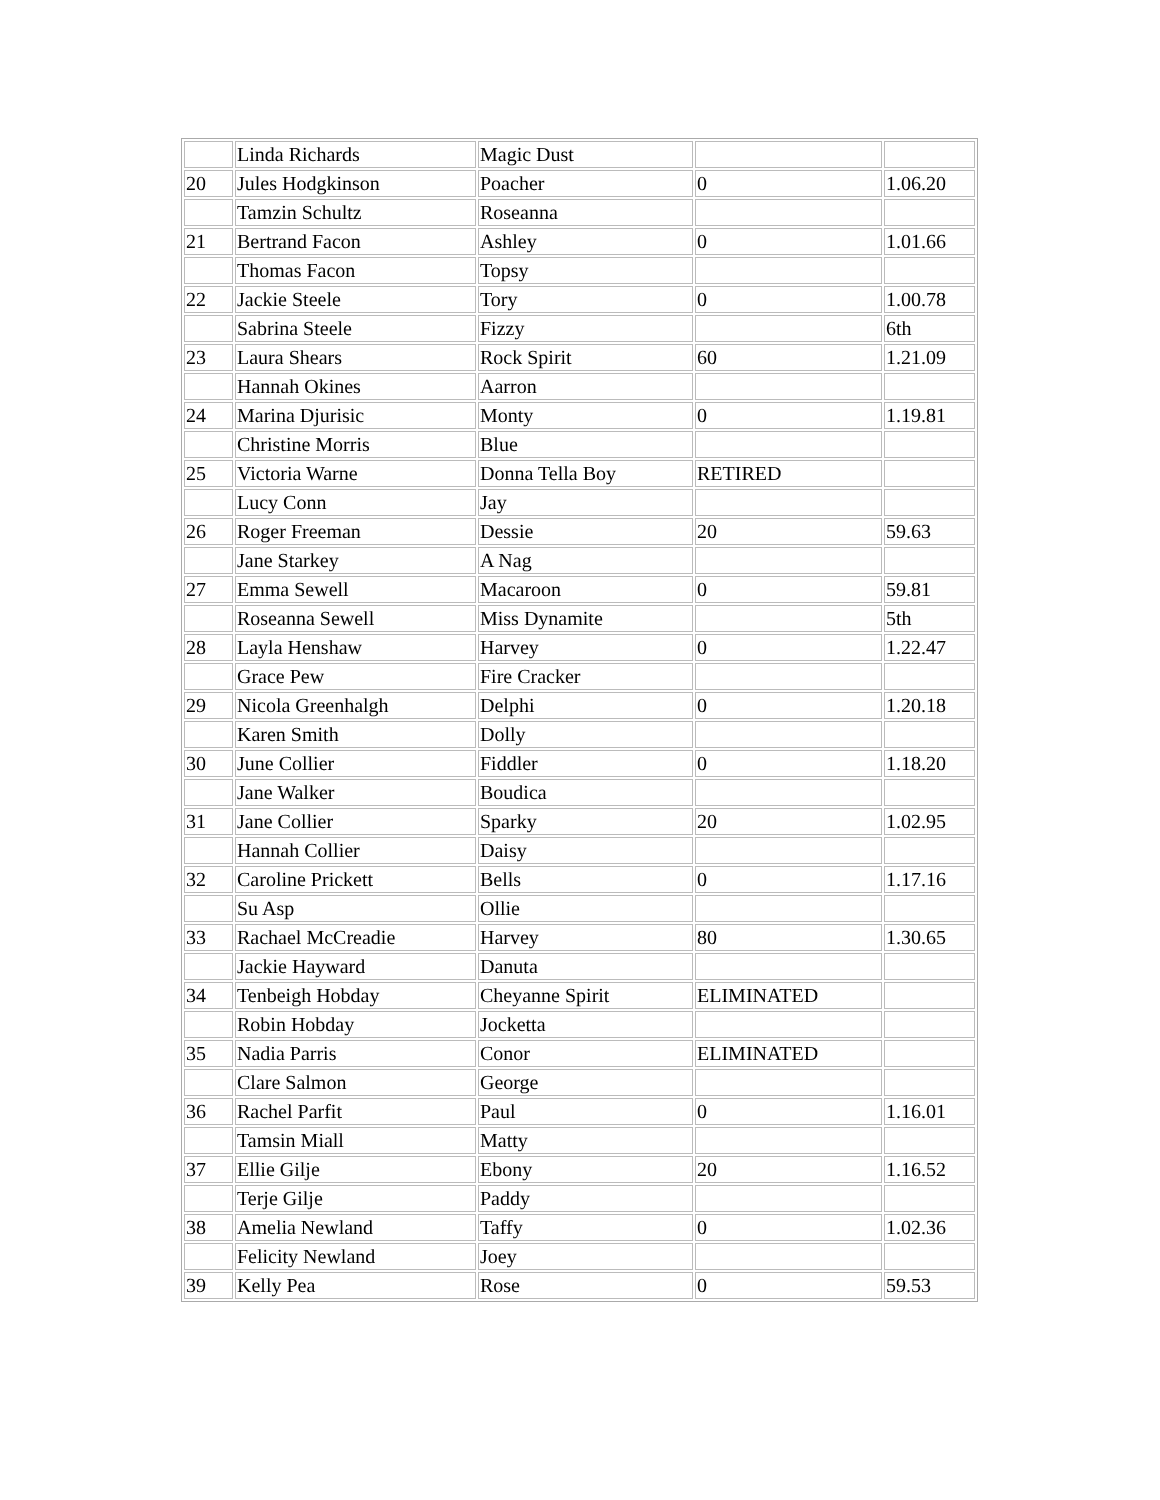| | Linda Richards | Magic Dust | | |
| 20 | Jules Hodgkinson | Poacher | 0 | 1.06.20 |
| | Tamzin Schultz | Roseanna | | |
| 21 | Bertrand Facon | Ashley | 0 | 1.01.66 |
| | Thomas Facon | Topsy | | |
| 22 | Jackie Steele | Tory | 0 | 1.00.78 |
| | Sabrina Steele | Fizzy | | 6th |
| 23 | Laura Shears | Rock Spirit | 60 | 1.21.09 |
| | Hannah Okines | Aarron | | |
| 24 | Marina Djurisic | Monty | 0 | 1.19.81 |
| | Christine Morris | Blue | | |
| 25 | Victoria Warne | Donna Tella Boy | RETIRED | |
| | Lucy Conn | Jay | | |
| 26 | Roger Freeman | Dessie | 20 | 59.63 |
| | Jane Starkey | A Nag | | |
| 27 | Emma Sewell | Macaroon | 0 | 59.81 |
| | Roseanna Sewell | Miss Dynamite | | 5th |
| 28 | Layla Henshaw | Harvey | 0 | 1.22.47 |
| | Grace Pew | Fire Cracker | | |
| 29 | Nicola Greenhalgh | Delphi | 0 | 1.20.18 |
| | Karen Smith | Dolly | | |
| 30 | June Collier | Fiddler | 0 | 1.18.20 |
| | Jane Walker | Boudica | | |
| 31 | Jane Collier | Sparky | 20 | 1.02.95 |
| | Hannah Collier | Daisy | | |
| 32 | Caroline Prickett | Bells | 0 | 1.17.16 |
| | Su Asp | Ollie | | |
| 33 | Rachael McCreadie | Harvey | 80 | 1.30.65 |
| | Jackie Hayward | Danuta | | |
| 34 | Tenbeigh Hobday | Cheyanne Spirit | ELIMINATED | |
| | Robin Hobday | Jocketta | | |
| 35 | Nadia Parris | Conor | ELIMINATED | |
| | Clare Salmon | George | | |
| 36 | Rachel Parfit | Paul | 0 | 1.16.01 |
| | Tamsin Miall | Matty | | |
| 37 | Ellie Gilje | Ebony | 20 | 1.16.52 |
| | Terje Gilje | Paddy | | |
| 38 | Amelia Newland | Taffy | 0 | 1.02.36 |
| | Felicity Newland | Joey | | |
| 39 | Kelly Pea | Rose | 0 | 59.53 |